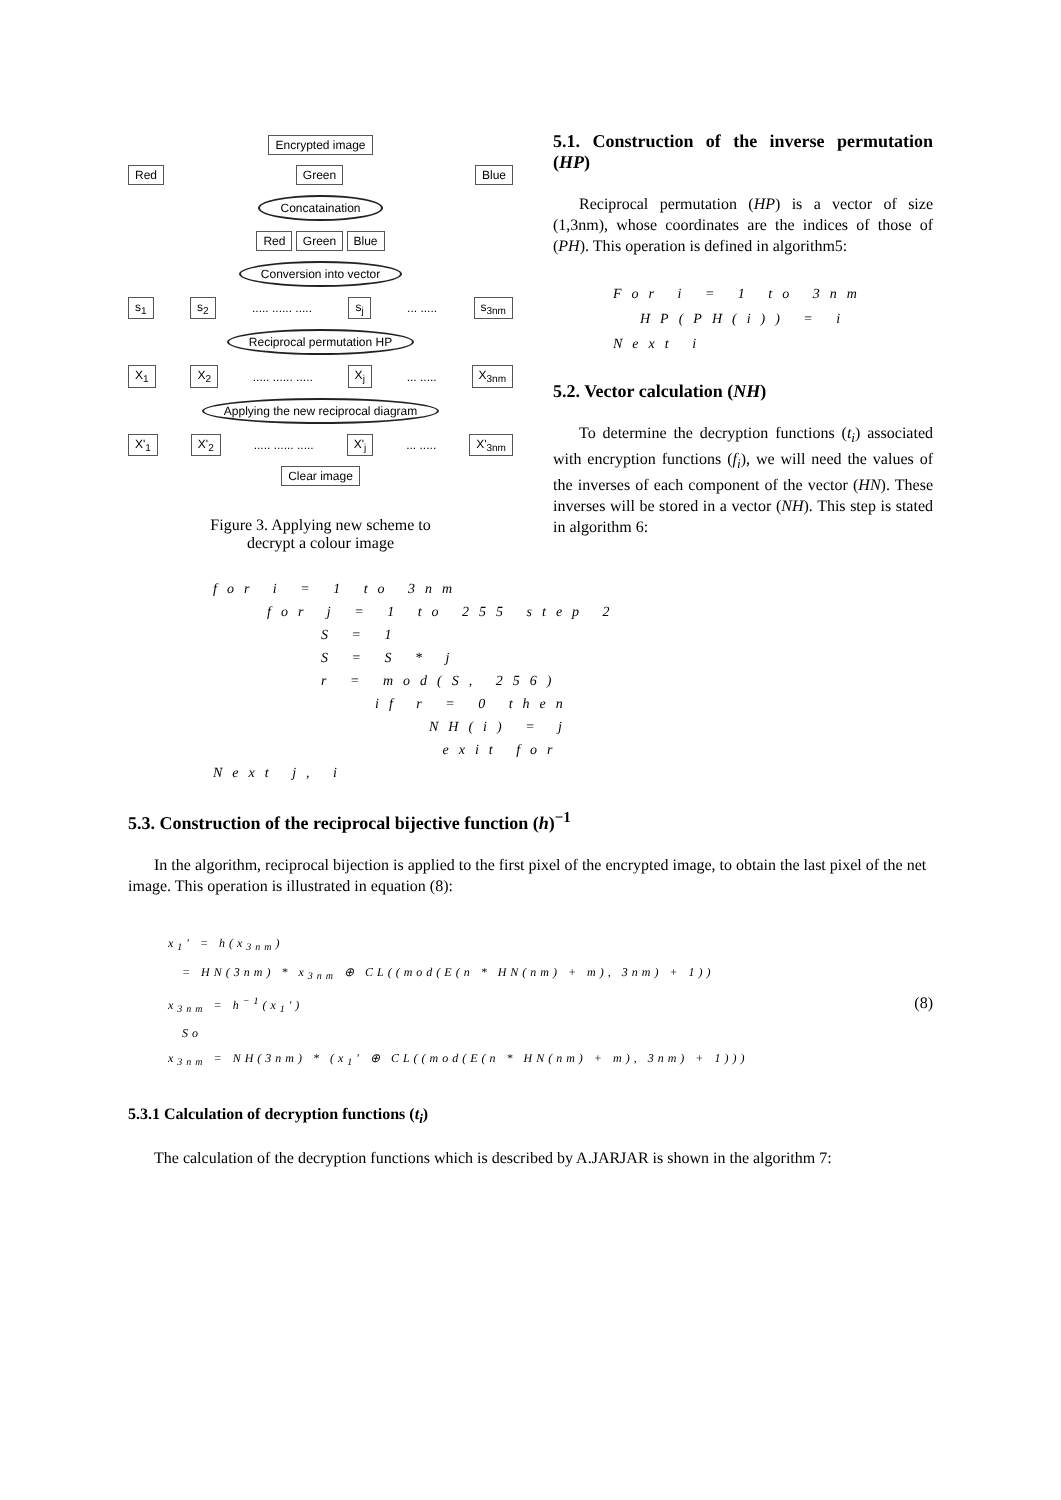Encrypted image
Red Green Blue
Concataination
Red Green Blue
Conversion into vector
s<sub>1</sub> s<sub>2</sub>..... ...... ..... s<sub>j</sub>... ..... s<sub>3nm</sub>
Reciprocal permutation HP
X<sub>1</sub> X<sub>2</sub>..... ...... ..... X<sub>j</sub>... ..... X<sub>3nm</sub>
Applying the new reciprocal diagram
X'<sub>1</sub> X'<sub>2</sub>..... ...... ..... X'<sub>j</sub>... ..... X'<sub>3nm</sub>
Clear image
Figure 3. Applying new scheme to
decrypt a colour image
5.1. Construction of the inverse permutation (HP)
Reciprocal permutation (HP) is a vector of size (1,3nm), whose coordinates are the indices of those of (PH). This operation is defined in algorithm5:
For i = 1 to 3nm
HP(PH(i)) = i
Next i
5.2. Vector calculation (NH)
To determine the decryption functions (t<sub>i</sub>) associated with encryption functions (f<sub>i</sub>), we will need the values of the inverses of each component of the vector (HN). These inverses will be stored in a vector (NH). This step is stated in algorithm 6:
for i = 1 to 3nm
for j = 1 to 255 step 2
S = 1
S = S * j
r = mod(S, 256)
if r = 0 then
NH(i) = j
exit for
Next j, i
5.3. Construction of the reciprocal bijective function (h)<sup>−1</sup>
In the algorithm, reciprocal bijection is applied to the first pixel of the encrypted image, to obtain the last pixel of the net image. This operation is illustrated in equation (8):
x<sub>1</sub>' = h(x<sub>3nm</sub>)
= HN(3nm) * x<sub>3nm</sub> ⊕ CL((mod(E(n * HN(nm) + m), 3nm) + 1))
x<sub>3nm</sub> = h<sup>−1</sup>(x<sub>1</sub>')
So
x<sub>3nm</sub> = NH(3nm) * (x<sub>1</sub>' ⊕ CL((mod(E(n * HN(nm) + m), 3nm) + 1)))
(8)
5.3.1 Calculation of decryption functions (t<sub>i</sub>)
The calculation of the decryption functions which is described by A.JARJAR is shown in the algorithm 7: